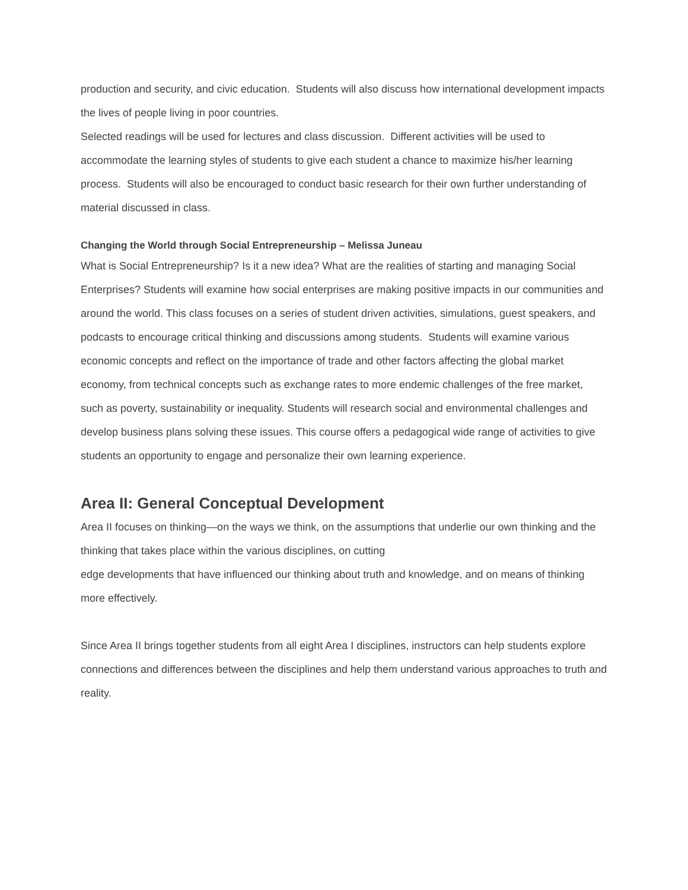production and security, and civic education. Students will also discuss how international development impacts the lives of people living in poor countries.
Selected readings will be used for lectures and class discussion. Different activities will be used to accommodate the learning styles of students to give each student a chance to maximize his/her learning process. Students will also be encouraged to conduct basic research for their own further understanding of material discussed in class.
Changing the World through Social Entrepreneurship – Melissa Juneau
What is Social Entrepreneurship? Is it a new idea? What are the realities of starting and managing Social Enterprises? Students will examine how social enterprises are making positive impacts in our communities and around the world. This class focuses on a series of student driven activities, simulations, guest speakers, and podcasts to encourage critical thinking and discussions among students. Students will examine various economic concepts and reflect on the importance of trade and other factors affecting the global market economy, from technical concepts such as exchange rates to more endemic challenges of the free market, such as poverty, sustainability or inequality. Students will research social and environmental challenges and develop business plans solving these issues. This course offers a pedagogical wide range of activities to give students an opportunity to engage and personalize their own learning experience.
Area II: General Conceptual Development
Area II focuses on thinking—on the ways we think, on the assumptions that underlie our own thinking and the thinking that takes place within the various disciplines, on cutting
edge developments that have influenced our thinking about truth and knowledge, and on means of thinking more effectively.
Since Area II brings together students from all eight Area I disciplines, instructors can help students explore connections and differences between the disciplines and help them understand various approaches to truth and reality.